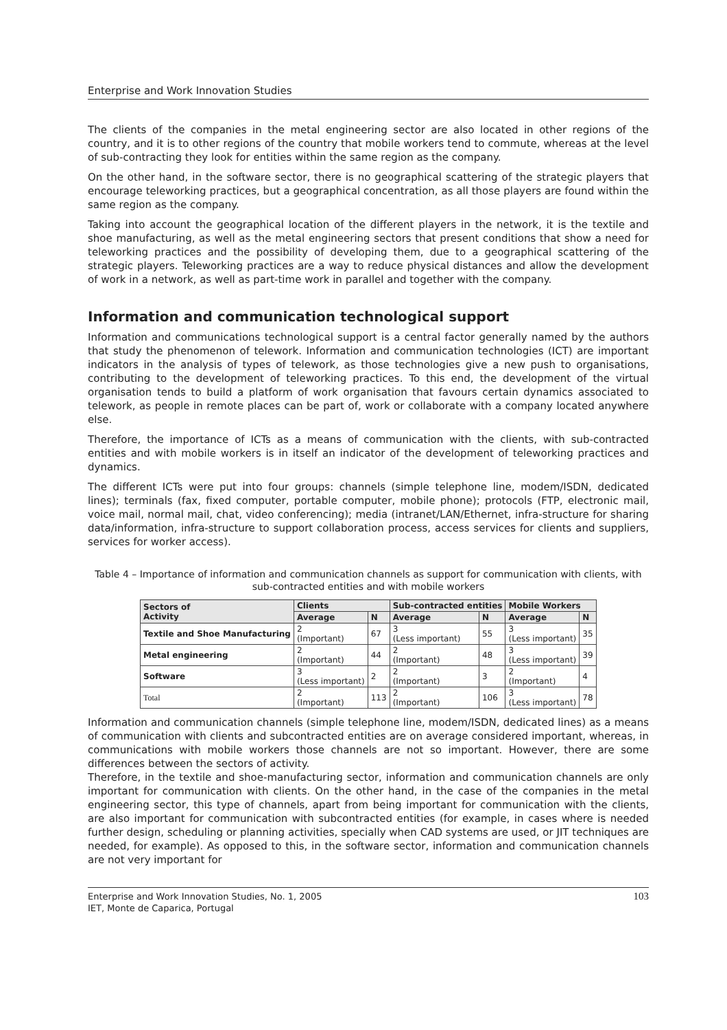Enterprise and Work Innovation Studies
The clients of the companies in the metal engineering sector are also located in other regions of the country, and it is to other regions of the country that mobile workers tend to commute, whereas at the level of sub-contracting they look for entities within the same region as the company.
On the other hand, in the software sector, there is no geographical scattering of the strategic players that encourage teleworking practices, but a geographical concentration, as all those players are found within the same region as the company.
Taking into account the geographical location of the different players in the network, it is the textile and shoe manufacturing, as well as the metal engineering sectors that present conditions that show a need for teleworking practices and the possibility of developing them, due to a geographical scattering of the strategic players. Teleworking practices are a way to reduce physical distances and allow the development of work in a network, as well as part-time work in parallel and together with the company.
Information and communication technological support
Information and communications technological support is a central factor generally named by the authors that study the phenomenon of telework. Information and communication technologies (ICT) are important indicators in the analysis of types of telework, as those technologies give a new push to organisations, contributing to the development of teleworking practices. To this end, the development of the virtual organisation tends to build a platform of work organisation that favours certain dynamics associated to telework, as people in remote places can be part of, work or collaborate with a company located anywhere else.
Therefore, the importance of ICTs as a means of communication with the clients, with sub-contracted entities and with mobile workers is in itself an indicator of the development of teleworking practices and dynamics.
The different ICTs were put into four groups: channels (simple telephone line, modem/ISDN, dedicated lines); terminals (fax, fixed computer, portable computer, mobile phone); protocols (FTP, electronic mail, voice mail, normal mail, chat, video conferencing); media (intranet/LAN/Ethernet, infra-structure for sharing data/information, infra-structure to support collaboration process, access services for clients and suppliers, services for worker access).
Table 4 – Importance of information and communication channels as support for communication with clients, with sub-contracted entities and with mobile workers
| Sectors of Activity | Clients | | Sub-contracted entities | | Mobile Workers | |
| --- | --- | --- | --- | --- | --- | --- |
| | Average | N | Average | N | Average | N |
| Textile and Shoe Manufacturing | 2 (Important) | 67 | 3 (Less important) | 55 | 3 (Less important) | 35 |
| Metal engineering | 2 (Important) | 44 | 2 (Important) | 48 | 3 (Less important) | 39 |
| Software | 3 (Less important) | 2 | 2 (Important) | 3 | 2 (Important) | 4 |
| Total | 2 (Important) | 113 | 2 (Important) | 106 | 3 (Less important) | 78 |
Information and communication channels (simple telephone line, modem/ISDN, dedicated lines) as a means of communication with clients and subcontracted entities are on average considered important, whereas, in communications with mobile workers those channels are not so important. However, there are some differences between the sectors of activity.
Therefore, in the textile and shoe-manufacturing sector, information and communication channels are only important for communication with clients. On the other hand, in the case of the companies in the metal engineering sector, this type of channels, apart from being important for communication with the clients, are also important for communication with subcontracted entities (for example, in cases where is needed further design, scheduling or planning activities, specially when CAD systems are used, or JIT techniques are needed, for example). As opposed to this, in the software sector, information and communication channels are not very important for
Enterprise and Work Innovation Studies, No. 1, 2005
IET, Monte de Caparica, Portugal
103